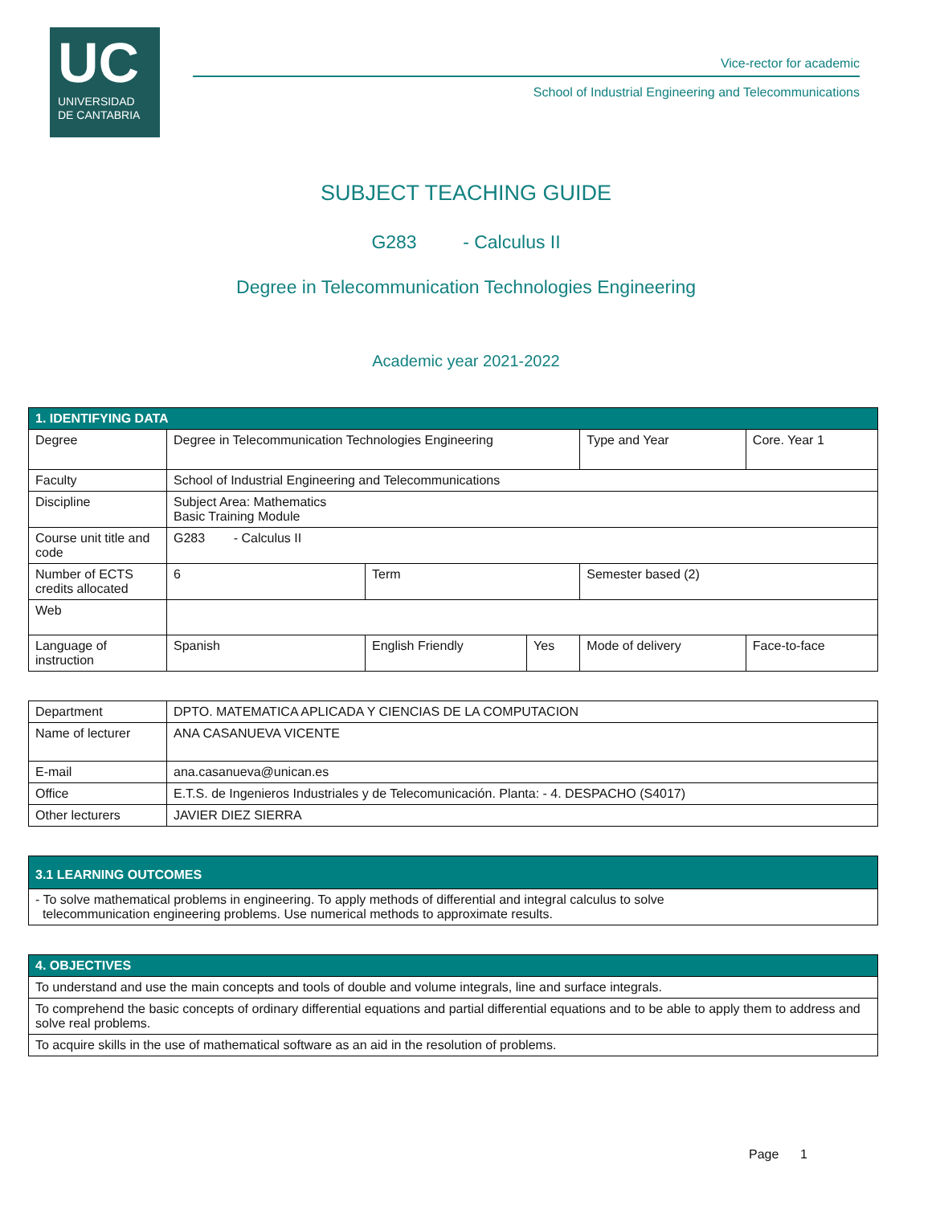UC
UNIVERSIDAD
DE CANTABRIA
Vice-rector for academic
School of Industrial Engineering and Telecommunications
SUBJECT TEACHING GUIDE
G283 - Calculus II
Degree in Telecommunication Technologies Engineering
Academic year 2021-2022
| 1. IDENTIFYING DATA | | | | | | |
| Degree | Degree in Telecommunication Technologies Engineering | | | Type and Year | Core. Year 1 | |
| Faculty | School of Industrial Engineering and Telecommunications | | | | | |
| Discipline | Subject Area: Mathematics Basic Training Module | | | | | |
| Course unit title and code | G283 - Calculus II | | | | | |
| Number of ECTS credits allocated | 6 | Term | | Semester based (2) | | |
| Web | | | | | | |
| Language of instruction | Spanish | English Friendly | Yes | Mode of delivery | | Face-to-face |
| Department | DPTO. MATEMATICA APLICADA Y CIENCIAS DE LA COMPUTACION |
| Name of lecturer | ANA CASANUEVA VICENTE |
| E-mail | ana.casanueva@unican.es |
| Office | E.T.S. de Ingenieros Industriales y de Telecomunicación. Planta: - 4. DESPACHO (S4017) |
| Other lecturers | JAVIER DIEZ SIERRA |
| 3.1 LEARNING OUTCOMES |
| - To solve mathematical problems in engineering. To apply methods of differential and integral calculus to solve telecommunication engineering problems. Use numerical methods to approximate results. |
| 4. OBJECTIVES |
| To understand and use the main concepts and tools of double and volume integrals, line and surface integrals. |
| To comprehend the basic concepts of ordinary differential equations and partial differential equations and to be able to apply them to address and solve real problems. |
| To acquire skills in the use of mathematical software as an aid in the resolution of problems. |
Page 1